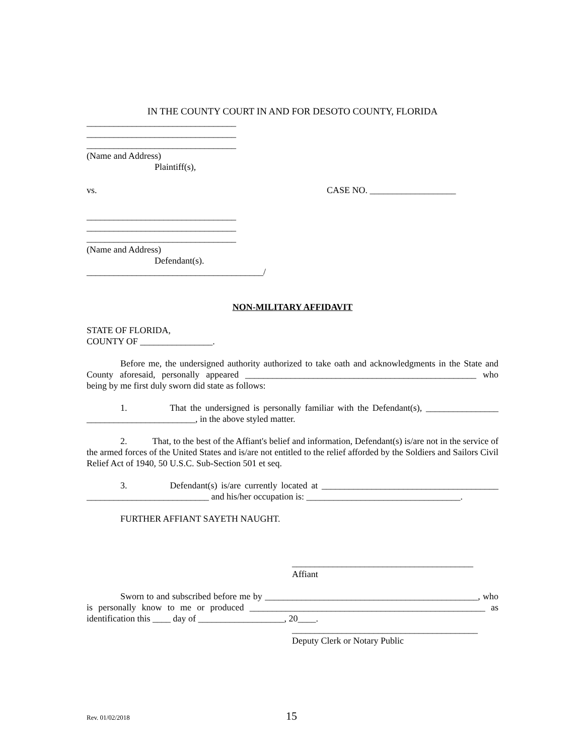IN THE COUNTY COURT IN AND FOR DESOTO COUNTY, FLORIDA
_________________________________
_________________________________
_________________________________
(Name and Address)
Plaintiff(s),
vs. CASE NO. ___________________
_________________________________
_________________________________
_________________________________
(Name and Address)
Defendant(s).
_______________________________________/
NON-MILITARY AFFIDAVIT
STATE OF FLORIDA,
COUNTY OF ________________.
Before me, the undersigned authority authorized to take oath and acknowledgments in the State and County aforesaid, personally appeared ___________________________________________________ who being by me first duly sworn did state as follows:
1. That the undersigned is personally familiar with the Defendant(s), ________________ ________________________, in the above styled matter.
2. That, to the best of the Affiant's belief and information, Defendant(s) is/are not in the service of the armed forces of the United States and is/are not entitled to the relief afforded by the Soldiers and Sailors Civil Relief Act of 1940, 50 U.S.C. Sub-Section 501 et seq.
3. Defendant(s) is/are currently located at _______________________________________ ___________________________ and his/her occupation is: __________________________________.
FURTHER AFFIANT SAYETH NAUGHT.
________________________________________
Affiant
Sworn to and subscribed before me by _______________________________________________, who is personally know to me or produced ____________________________________________________ as identification this ____ day of ___________________, 20____.
_________________________________________
Deputy Clerk or Notary Public
Rev. 01/02/2018 15